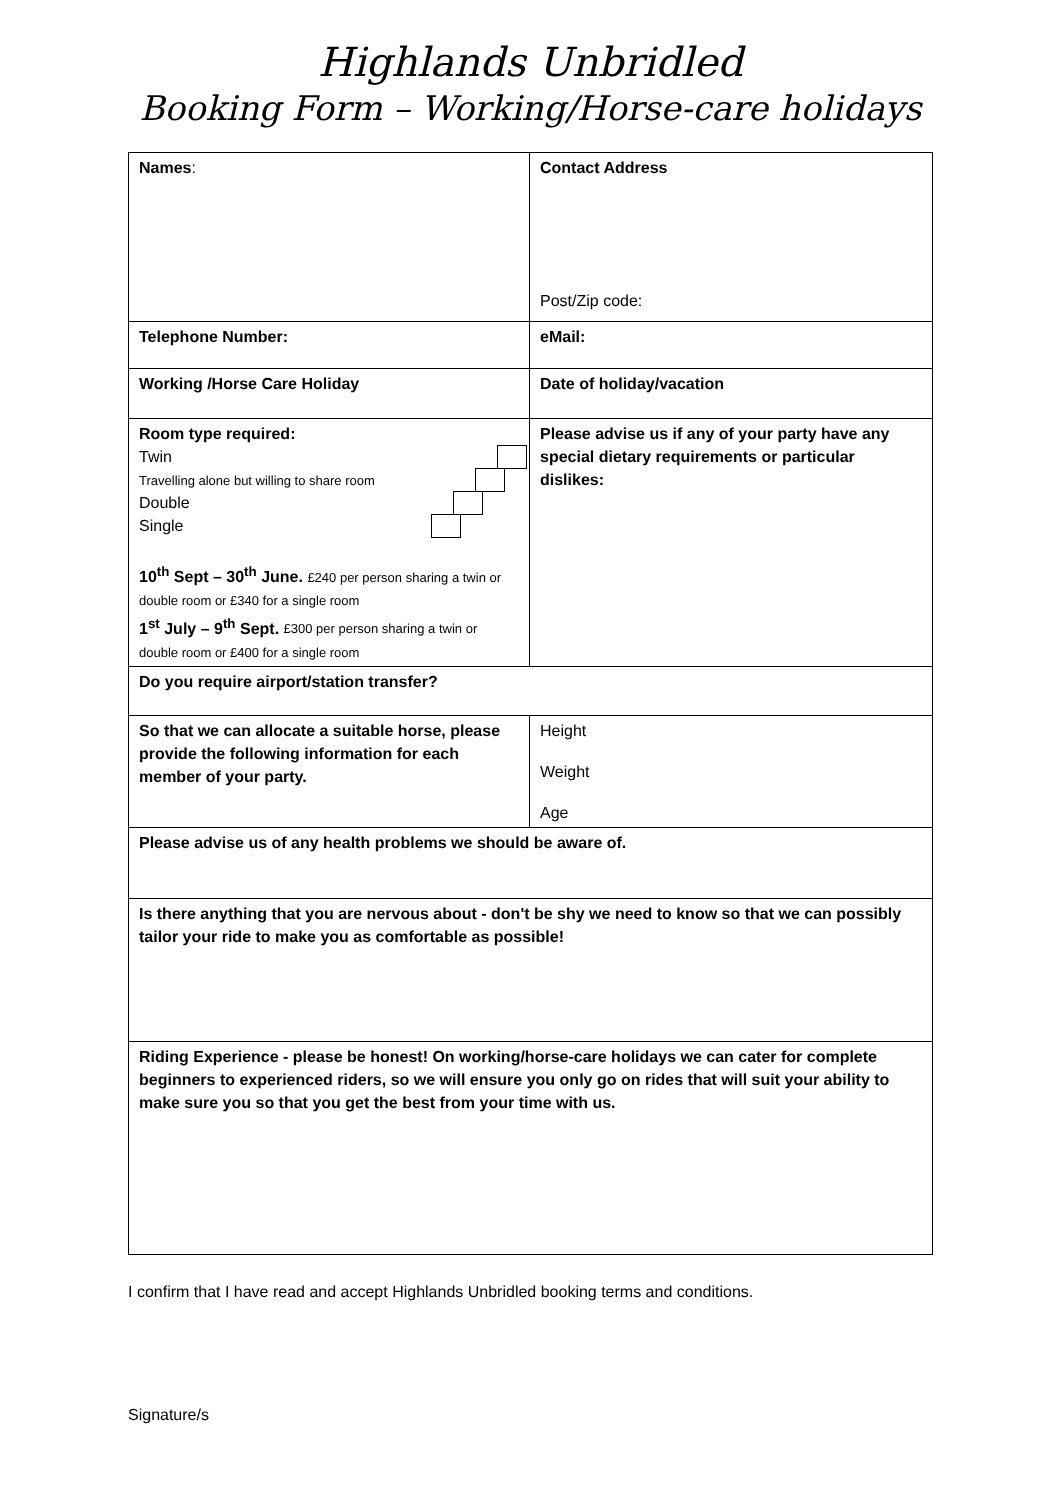Highlands Unbridled
Booking Form – Working/Horse-care holidays
| Names : | Contact Address Post/Zip code: |
| Telephone Number: | eMail: |
| Working /Horse Care Holiday | Date of holiday/vacation |
| Room type required: Twin Travelling alone but willing to share room Double Single 10<sup>th</sup> Sept – 30<sup>th</sup> June. £240 per person sharing a twin or double room or £340 for a single room 1<sup>st</sup> July – 9<sup>th</sup> Sept. £300 per person sharing a twin or double room or £400 for a single room | Please advise us if any of your party have any special dietary requirements or particular dislikes: |
| Do you require airport/station transfer? | |
| So that we can allocate a suitable horse, please provide the following information for each member of your party. | Height Weight Age |
| Please advise us of any health problems we should be aware of. | |
| Is there anything that you are nervous about - don't be shy we need to know so that we can possibly tailor your ride to make you as comfortable as possible! | |
| Riding Experience - please be honest! On working/horse-care holidays we can cater for complete beginners to experienced riders, so we will ensure you only go on rides that will suit your ability to make sure you so that you get the best from your time with us. | |
I confirm that I have read and accept Highlands Unbridled booking terms and conditions.
Signature/s